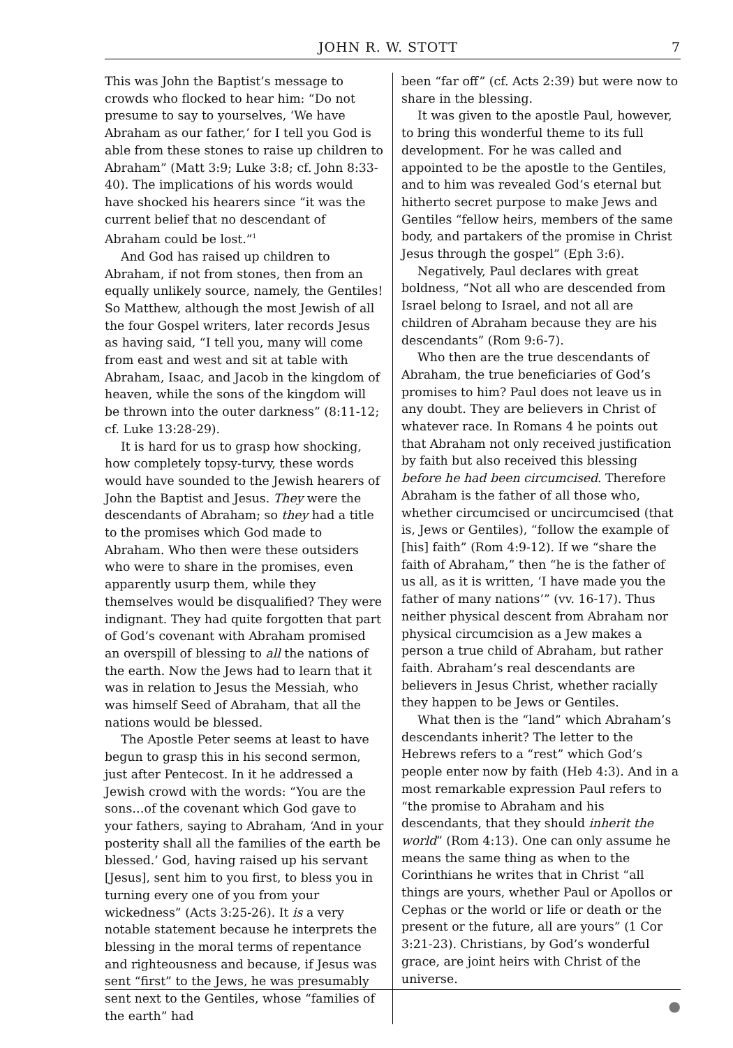JOHN R. W. STOTT 7
This was John the Baptist’s message to crowds who flocked to hear him: “Do not presume to say to yourselves, ‘We have Abraham as our father,’ for I tell you God is able from these stones to raise up children to Abraham” (Matt 3:9; Luke 3:8; cf. John 8:33-40). The implications of his words would have shocked his hearers since “it was the current belief that no descendant of Abraham could be lost.”<sup>1</sup>
And God has raised up children to Abraham, if not from stones, then from an equally unlikely source, namely, the Gentiles! So Matthew, although the most Jewish of all the four Gospel writers, later records Jesus as having said, “I tell you, many will come from east and west and sit at table with Abraham, Isaac, and Jacob in the kingdom of heaven, while the sons of the kingdom will be thrown into the outer darkness” (8:11-12; cf. Luke 13:28-29).
It is hard for us to grasp how shocking, how completely topsy-turvy, these words would have sounded to the Jewish hearers of John the Baptist and Jesus. They were the descendants of Abraham; so they had a title to the promises which God made to Abraham. Who then were these outsiders who were to share in the promises, even apparently usurp them, while they themselves would be disqualified? They were indignant. They had quite forgotten that part of God’s covenant with Abraham promised an overspill of blessing to all the nations of the earth. Now the Jews had to learn that it was in relation to Jesus the Messiah, who was himself Seed of Abraham, that all the nations would be blessed.
The Apostle Peter seems at least to have begun to grasp this in his second sermon, just after Pentecost. In it he addressed a Jewish crowd with the words: “You are the sons…of the covenant which God gave to your fathers, saying to Abraham, ‘And in your posterity shall all the families of the earth be blessed.’ God, having raised up his servant [Jesus], sent him to you first, to bless you in turning every one of you from your wickedness” (Acts 3:25-26). It is a very notable statement because he interprets the blessing in the moral terms of repentance and righteousness and because, if Jesus was sent “first” to the Jews, he was presumably sent next to the Gentiles, whose “families of the earth” had
been “far off” (cf. Acts 2:39) but were now to share in the blessing.
It was given to the apostle Paul, however, to bring this wonderful theme to its full development. For he was called and appointed to be the apostle to the Gentiles, and to him was revealed God’s eternal but hitherto secret purpose to make Jews and Gentiles “fellow heirs, members of the same body, and partakers of the promise in Christ Jesus through the gospel” (Eph 3:6).
Negatively, Paul declares with great boldness, “Not all who are descended from Israel belong to Israel, and not all are children of Abraham because they are his descendants” (Rom 9:6-7).
Who then are the true descendants of Abraham, the true beneficiaries of God’s promises to him? Paul does not leave us in any doubt. They are believers in Christ of whatever race. In Romans 4 he points out that Abraham not only received justification by faith but also received this blessing before he had been circumcised. Therefore Abraham is the father of all those who, whether circumcised or uncircumcised (that is, Jews or Gentiles), “follow the example of [his] faith” (Rom 4:9-12). If we “share the faith of Abraham,” then “he is the father of us all, as it is written, ‘I have made you the father of many nations’” (vv. 16-17). Thus neither physical descent from Abraham nor physical circumcision as a Jew makes a person a true child of Abraham, but rather faith. Abraham’s real descendants are believers in Jesus Christ, whether racially they happen to be Jews or Gentiles.
What then is the “land” which Abraham’s descendants inherit? The letter to the Hebrews refers to a “rest” which God’s people enter now by faith (Heb 4:3). And in a most remarkable expression Paul refers to “the promise to Abraham and his descendants, that they should inherit the world” (Rom 4:13). One can only assume he means the same thing as when to the Corinthians he writes that in Christ “all things are yours, whether Paul or Apollos or Cephas or the world or life or death or the present or the future, all are yours” (1 Cor 3:21-23). Christians, by God’s wonderful grace, are joint heirs with Christ of the universe.
●